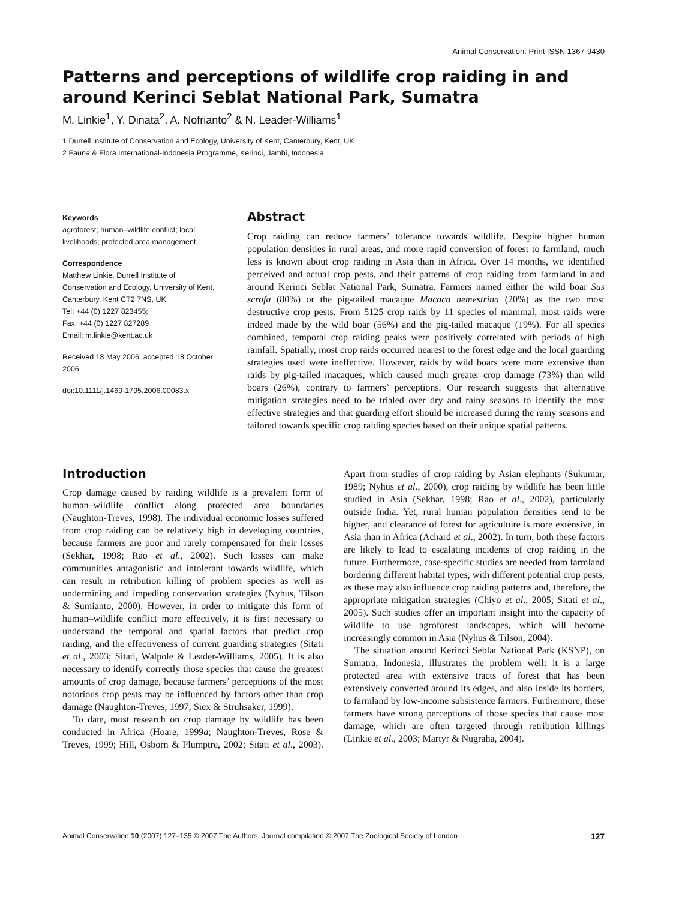Animal Conservation. Print ISSN 1367-9430
Patterns and perceptions of wildlife crop raiding in and around Kerinci Seblat National Park, Sumatra
M. Linkie<sup>1</sup>, Y. Dinata<sup>2</sup>, A. Nofrianto<sup>2</sup> & N. Leader-Williams<sup>1</sup>
1 Durrell Institute of Conservation and Ecology, University of Kent, Canterbury, Kent, UK
2 Fauna & Flora International-Indonesia Programme, Kerinci, Jambi, Indonesia
Keywords
agroforest; human–wildlife conflict; local livelihoods; protected area management.
Correspondence
Matthew Linkie, Durrell Institute of Conservation and Ecology, University of Kent, Canterbury, Kent CT2 7NS, UK.
Tel: +44 (0) 1227 823455;
Fax: +44 (0) 1227 827289
Email: m.linkie@kent.ac.uk
Received 18 May 2006; accepted 18 October 2006
doi:10.1111/j.1469-1795.2006.00083.x
Abstract
Crop raiding can reduce farmers’ tolerance towards wildlife. Despite higher human population densities in rural areas, and more rapid conversion of forest to farmland, much less is known about crop raiding in Asia than in Africa. Over 14 months, we identified perceived and actual crop pests, and their patterns of crop raiding from farmland in and around Kerinci Seblat National Park, Sumatra. Farmers named either the wild boar Sus scrofa (80%) or the pig-tailed macaque Macaca nemestrina (20%) as the two most destructive crop pests. From 5125 crop raids by 11 species of mammal, most raids were indeed made by the wild boar (56%) and the pig-tailed macaque (19%). For all species combined, temporal crop raiding peaks were positively correlated with periods of high rainfall. Spatially, most crop raids occurred nearest to the forest edge and the local guarding strategies used were ineffective. However, raids by wild boars were more extensive than raids by pig-tailed macaques, which caused much greater crop damage (73%) than wild boars (26%), contrary to farmers’ perceptions. Our research suggests that alternative mitigation strategies need to be trialed over dry and rainy seasons to identify the most effective strategies and that guarding effort should be increased during the rainy seasons and tailored towards specific crop raiding species based on their unique spatial patterns.
Introduction
Crop damage caused by raiding wildlife is a prevalent form of human–wildlife conflict along protected area boundaries (Naughton-Treves, 1998). The individual economic losses suffered from crop raiding can be relatively high in developing countries, because farmers are poor and rarely compensated for their losses (Sekhar, 1998; Rao et al., 2002). Such losses can make communities antagonistic and intolerant towards wildlife, which can result in retribution killing of problem species as well as undermining and impeding conservation strategies (Nyhus, Tilson & Sumianto, 2000). However, in order to mitigate this form of human–wildlife conflict more effectively, it is first necessary to understand the temporal and spatial factors that predict crop raiding, and the effectiveness of current guarding strategies (Sitati et al., 2003; Sitati, Walpole & Leader-Williams, 2005). It is also necessary to identify correctly those species that cause the greatest amounts of crop damage, because farmers’ perceptions of the most notorious crop pests may be influenced by factors other than crop damage (Naughton-Treves, 1997; Siex & Struhsaker, 1999).
To date, most research on crop damage by wildlife has been conducted in Africa (Hoare, 1999a; Naughton-Treves, Rose & Treves, 1999; Hill, Osborn & Plumptre, 2002; Sitati et al., 2003). Apart from studies of crop raiding by Asian elephants (Sukumar, 1989; Nyhus et al., 2000), crop raiding by wildlife has been little studied in Asia (Sekhar, 1998; Rao et al., 2002), particularly outside India. Yet, rural human population densities tend to be higher, and clearance of forest for agriculture is more extensive, in Asia than in Africa (Achard et al., 2002). In turn, both these factors are likely to lead to escalating incidents of crop raiding in the future. Furthermore, case-specific studies are needed from farmland bordering different habitat types, with different potential crop pests, as these may also influence crop raiding patterns and, therefore, the appropriate mitigation strategies (Chiyo et al., 2005; Sitati et al., 2005). Such studies offer an important insight into the capacity of wildlife to use agroforest landscapes, which will become increasingly common in Asia (Nyhus & Tilson, 2004).
The situation around Kerinci Seblat National Park (KSNP), on Sumatra, Indonesia, illustrates the problem well: it is a large protected area with extensive tracts of forest that has been extensively converted around its edges, and also inside its borders, to farmland by low-income subsistence farmers. Furthermore, these farmers have strong perceptions of those species that cause most damage, which are often targeted through retribution killings (Linkie et al., 2003; Martyr & Nugraha, 2004).
Animal Conservation 10 (2007) 127–135 © 2007 The Authors. Journal compilation © 2007 The Zoological Society of London 127